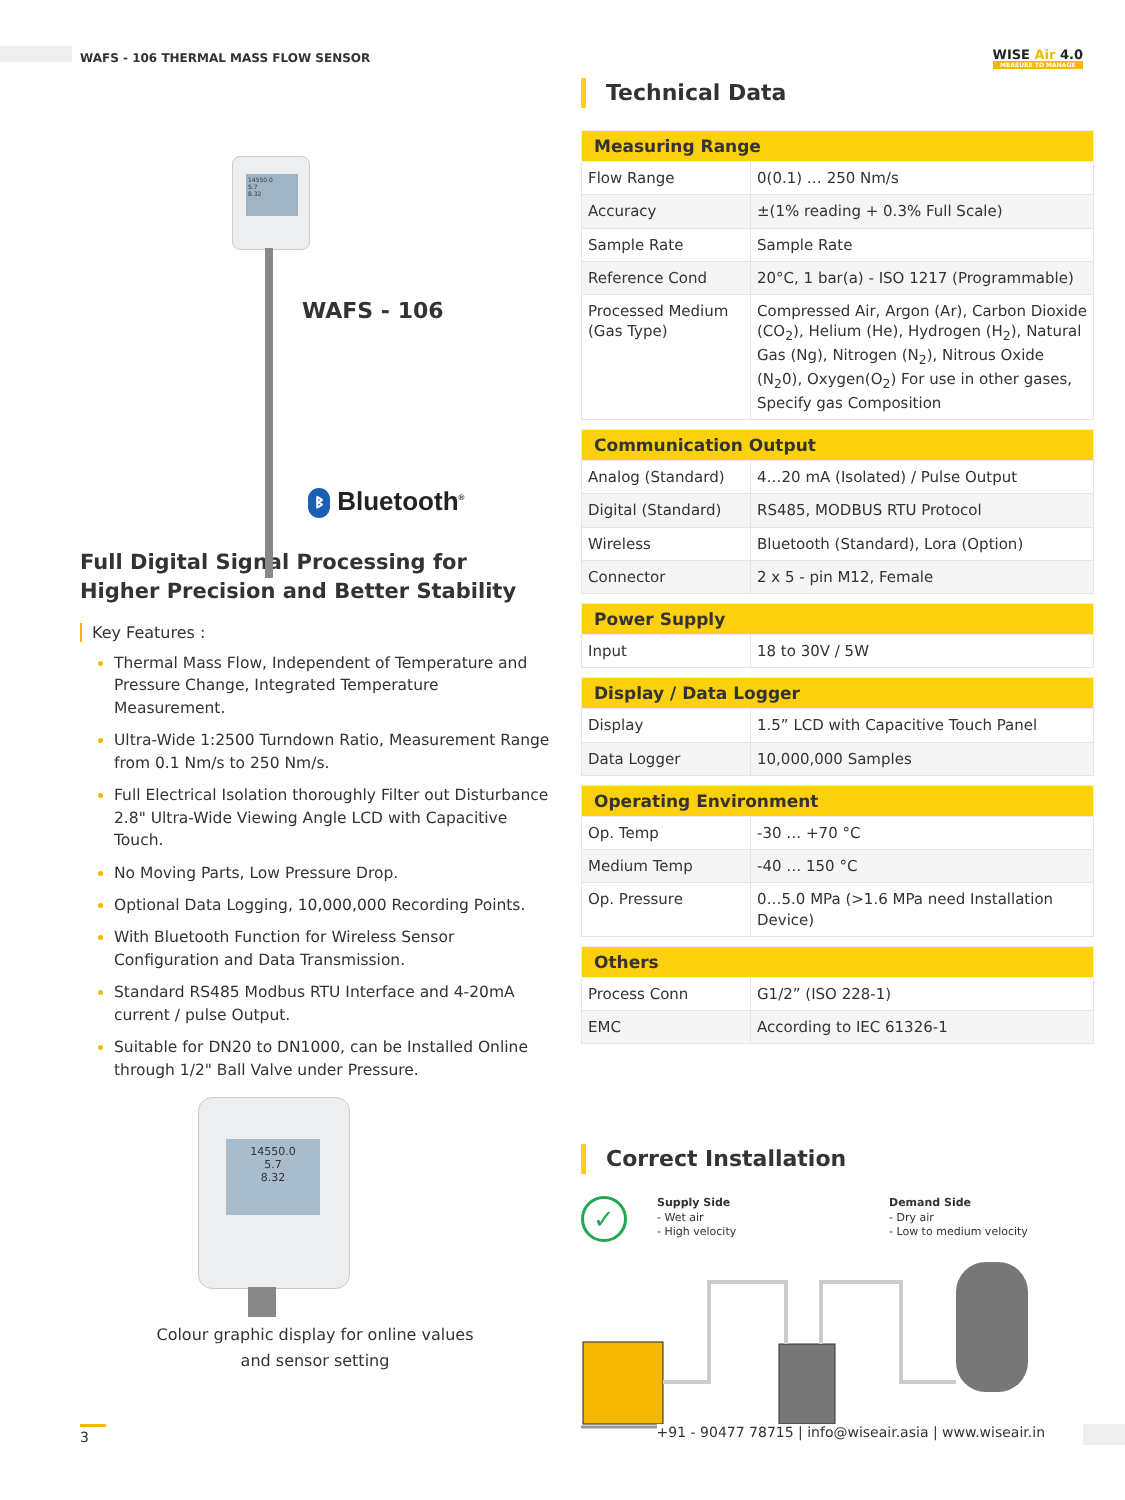WAFS - 106 THERMAL MASS FLOW SENSOR
WISE Air 4.0
MEASURE TO MANAGE
14550.0
5.7
8.32
WAFS - 106
ᛒ Bluetooth<sup>®</sup>
Full Digital Signal Processing for
Higher Precision and Better Stability
Key Features :
Thermal Mass Flow, Independent of Temperature and Pressure Change, Integrated Temperature Measurement.
Ultra-Wide 1:2500 Turndown Ratio, Measurement Range from 0.1 Nm/s to 250 Nm/s.
Full Electrical Isolation thoroughly Filter out Disturbance 2.8" Ultra-Wide Viewing Angle LCD with Capacitive Touch.
No Moving Parts, Low Pressure Drop.
Optional Data Logging, 10,000,000 Recording Points.
With Bluetooth Function for Wireless Sensor Configuration and Data Transmission.
Standard RS485 Modbus RTU Interface and 4-20mA current / pulse Output.
Suitable for DN20 to DN1000, can be Installed Online through 1/2" Ball Valve under Pressure.
14550.0
5.7
8.32
Colour graphic display for online values
and sensor setting
Technical Data
| Measuring Range | |
| --- | --- |
| Flow Range | 0(0.1) … 250 Nm/s |
| Accuracy | ±(1% reading + 0.3% Full Scale) |
| Sample Rate | Sample Rate |
| Reference Cond | 20°C, 1 bar(a) - ISO 1217 (Programmable) |
| Processed Medium (Gas Type) | Compressed Air, Argon (Ar), Carbon Dioxide (CO<sub>2</sub>), Helium (He), Hydrogen (H<sub>2</sub>), Natural Gas (Ng), Nitrogen (N<sub>2</sub>), Nitrous Oxide (N<sub>2</sub>0), Oxygen(O<sub>2</sub>) For use in other gases, Specify gas Composition |
| Communication Output | |
| --- | --- |
| Analog (Standard) | 4…20 mA (Isolated) / Pulse Output |
| Digital (Standard) | RS485, MODBUS RTU Protocol |
| Wireless | Bluetooth (Standard), Lora (Option) |
| Connector | 2 x 5 - pin M12, Female |
| Power Supply | |
| --- | --- |
| Input | 18 to 30V / 5W |
| Display / Data Logger | |
| --- | --- |
| Display | 1.5” LCD with Capacitive Touch Panel |
| Data Logger | 10,000,000 Samples |
| Operating Environment | |
| --- | --- |
| Op. Temp | -30 … +70 °C |
| Medium Temp | -40 … 150 °C |
| Op. Pressure | 0…5.0 MPa (>1.6 MPa need Installation Device) |
| Others | |
| --- | --- |
| Process Conn | G1/2” (ISO 228-1) |
| EMC | According to IEC 61326-1 |
Correct Installation
✓
Supply Side
- Wet air
- High velocity
Demand Side
- Dry air
- Low to medium velocity
3 +91 - 90477 78715 | info@wiseair.asia | www.wiseair.in